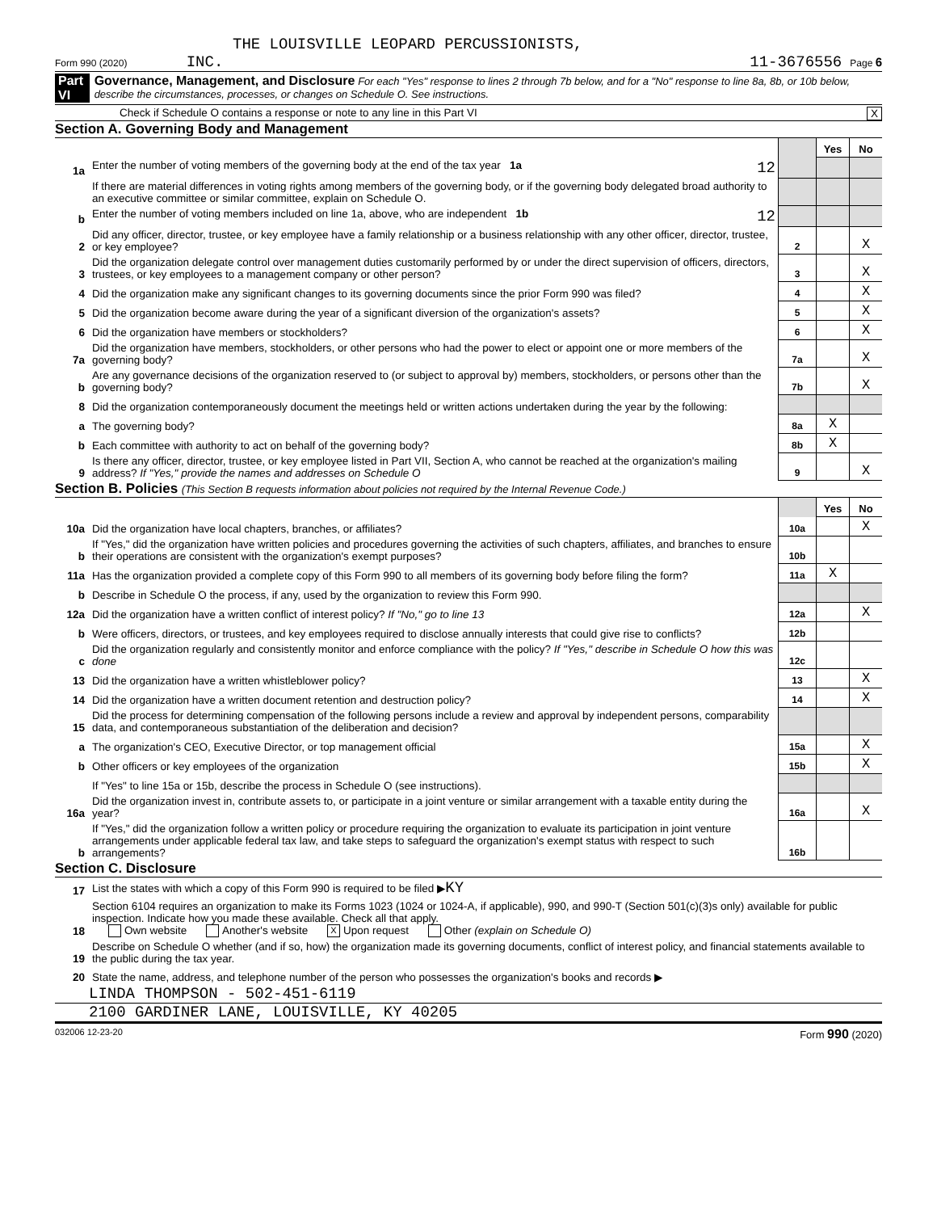THE LOUISVILLE LEOPARD PERCUSSIONISTS,
Form 990 (2020) INC. 11-3676556 Page 6
Part VI Governance, Management, and Disclosure For each "Yes" response to lines 2 through 7b below, and for a "No" response to line 8a, 8b, or 10b below, describe the circumstances, processes, or changes on Schedule O. See instructions.
Check if Schedule O contains a response or note to any line in this Part VI X
Section A. Governing Body and Management
| | | | Yes | No |
| 1a | Enter the number of voting members of the governing body at the end of the tax year 1a 12 | | | |
| | If there are material differences in voting rights among members of the governing body, or if the governing body delegated broad authority to an executive committee or similar committee, explain on Schedule O. | | | |
| b | Enter the number of voting members included on line 1a, above, who are independent 1b 12 | | | |
| 2 | Did any officer, director, trustee, or key employee have a family relationship or a business relationship with any other officer, director, trustee, or key employee? | 2 | | X |
| 3 | Did the organization delegate control over management duties customarily performed by or under the direct supervision of officers, directors, trustees, or key employees to a management company or other person? | 3 | | X |
| 4 | Did the organization make any significant changes to its governing documents since the prior Form 990 was filed? | 4 | | X |
| 5 | Did the organization become aware during the year of a significant diversion of the organization's assets? | 5 | | X |
| 6 | Did the organization have members or stockholders? | 6 | | X |
| 7a | Did the organization have members, stockholders, or other persons who had the power to elect or appoint one or more members of the governing body? | 7a | | X |
| b | Are any governance decisions of the organization reserved to (or subject to approval by) members, stockholders, or persons other than the governing body? | 7b | | X |
| 8 | Did the organization contemporaneously document the meetings held or written actions undertaken during the year by the following: | | | |
| a | The governing body? | 8a | X | |
| b | Each committee with authority to act on behalf of the governing body? | 8b | X | |
| 9 | Is there any officer, director, trustee, or key employee listed in Part VII, Section A, who cannot be reached at the organization's mailing address? If "Yes," provide the names and addresses on Schedule O | 9 | | X |
Section B. Policies (This Section B requests information about policies not required by the Internal Revenue Code.)
| | | | Yes | No |
| 10a | Did the organization have local chapters, branches, or affiliates? | 10a | | X |
| b | If "Yes," did the organization have written policies and procedures governing the activities of such chapters, affiliates, and branches to ensure their operations are consistent with the organization's exempt purposes? | 10b | | |
| 11a | Has the organization provided a complete copy of this Form 990 to all members of its governing body before filing the form? | 11a | X | |
| b | Describe in Schedule O the process, if any, used by the organization to review this Form 990. | | | |
| 12a | Did the organization have a written conflict of interest policy? If "No," go to line 13 | 12a | | X |
| b | Were officers, directors, or trustees, and key employees required to disclose annually interests that could give rise to conflicts? | 12b | | |
| c | Did the organization regularly and consistently monitor and enforce compliance with the policy? If "Yes," describe in Schedule O how this was done | 12c | | |
| 13 | Did the organization have a written whistleblower policy? | 13 | | X |
| 14 | Did the organization have a written document retention and destruction policy? | 14 | | X |
| 15 | Did the process for determining compensation of the following persons include a review and approval by independent persons, comparability data, and contemporaneous substantiation of the deliberation and decision? | | | |
| a | The organization's CEO, Executive Director, or top management official | 15a | | X |
| b | Other officers or key employees of the organization | 15b | | X |
| | If "Yes" to line 15a or 15b, describe the process in Schedule O (see instructions). | | | |
| 16a | Did the organization invest in, contribute assets to, or participate in a joint venture or similar arrangement with a taxable entity during the year? | 16a | | X |
| b | If "Yes," did the organization follow a written policy or procedure requiring the organization to evaluate its participation in joint venture arrangements under applicable federal tax law, and take steps to safeguard the organization's exempt status with respect to such arrangements? | 16b | | |
Section C. Disclosure
| 17 | List the states with which a copy of this Form 990 is required to be filed ▶ KY |
| 18 | Section 6104 requires an organization to make its Forms 1023 (1024 or 1024-A, if applicable), 990, and 990-T (Section 501(c)(3)s only) available for public inspection. Indicate how you made these available. Check all that apply. Own website Another's website X Upon request Other (explain on Schedule O) |
| 19 | Describe on Schedule O whether (and if so, how) the organization made its governing documents, conflict of interest policy, and financial statements available to the public during the tax year. |
| 20 | State the name, address, and telephone number of the person who possesses the organization's books and records ▶ |
LINDA THOMPSON - 502-451-6119
2100 GARDINER LANE, LOUISVILLE, KY 40205
032006 12-23-20 Form 990 (2020)